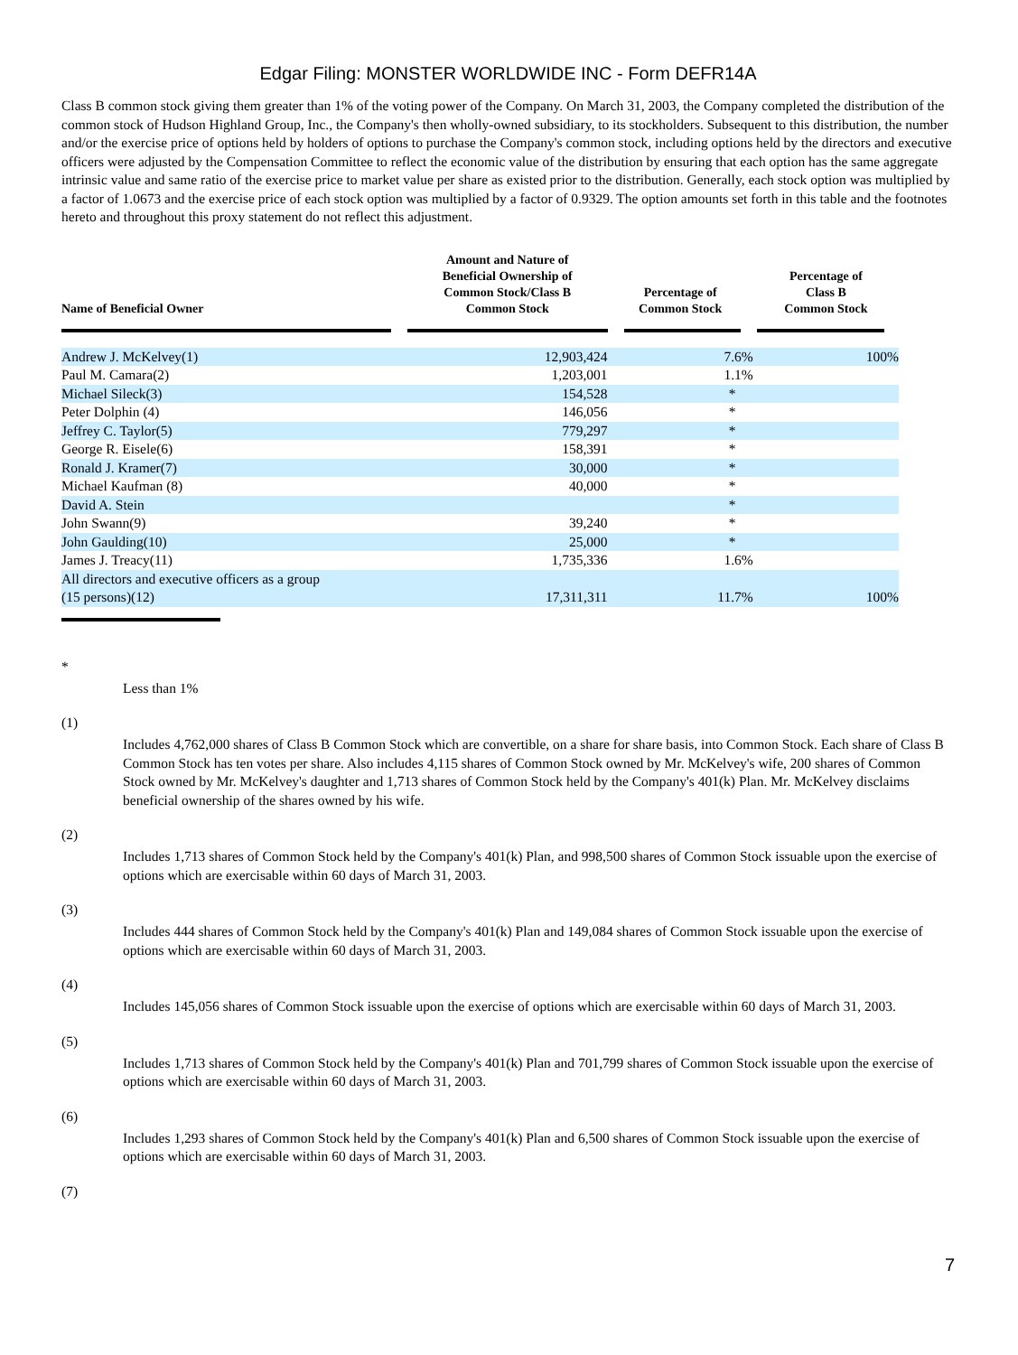Edgar Filing: MONSTER WORLDWIDE INC - Form DEFR14A
Class B common stock giving them greater than 1% of the voting power of the Company. On March 31, 2003, the Company completed the distribution of the common stock of Hudson Highland Group, Inc., the Company's then wholly-owned subsidiary, to its stockholders. Subsequent to this distribution, the number and/or the exercise price of options held by holders of options to purchase the Company's common stock, including options held by the directors and executive officers were adjusted by the Compensation Committee to reflect the economic value of the distribution by ensuring that each option has the same aggregate intrinsic value and same ratio of the exercise price to market value per share as existed prior to the distribution. Generally, each stock option was multiplied by a factor of 1.0673 and the exercise price of each stock option was multiplied by a factor of 0.9329. The option amounts set forth in this table and the footnotes hereto and throughout this proxy statement do not reflect this adjustment.
| Name of Beneficial Owner | Amount and Nature of Beneficial Ownership of Common Stock/Class B Common Stock | Percentage of Common Stock | Percentage of Class B Common Stock |
| --- | --- | --- | --- |
| Andrew J. McKelvey(1) | 12,903,424 | 7.6% | 100% |
| Paul M. Camara(2) | 1,203,001 | 1.1% | |
| Michael Sileck(3) | 154,528 | * | |
| Peter Dolphin (4) | 146,056 | * | |
| Jeffrey C. Taylor(5) | 779,297 | * | |
| George R. Eisele(6) | 158,391 | * | |
| Ronald J. Kramer(7) | 30,000 | * | |
| Michael Kaufman (8) | 40,000 | * | |
| David A. Stein | | * | |
| John Swann(9) | 39,240 | * | |
| John Gaulding(10) | 25,000 | * | |
| James J. Treacy(11) | 1,735,336 | 1.6% | |
| All directors and executive officers as a group (15 persons)(12) | 17,311,311 | 11.7% | 100% |
*
Less than 1%
(1)
Includes 4,762,000 shares of Class B Common Stock which are convertible, on a share for share basis, into Common Stock. Each share of Class B Common Stock has ten votes per share. Also includes 4,115 shares of Common Stock owned by Mr. McKelvey's wife, 200 shares of Common Stock owned by Mr. McKelvey's daughter and 1,713 shares of Common Stock held by the Company's 401(k) Plan. Mr. McKelvey disclaims beneficial ownership of the shares owned by his wife.
(2)
Includes 1,713 shares of Common Stock held by the Company's 401(k) Plan, and 998,500 shares of Common Stock issuable upon the exercise of options which are exercisable within 60 days of March 31, 2003.
(3)
Includes 444 shares of Common Stock held by the Company's 401(k) Plan and 149,084 shares of Common Stock issuable upon the exercise of options which are exercisable within 60 days of March 31, 2003.
(4)
Includes 145,056 shares of Common Stock issuable upon the exercise of options which are exercisable within 60 days of March 31, 2003.
(5)
Includes 1,713 shares of Common Stock held by the Company's 401(k) Plan and 701,799 shares of Common Stock issuable upon the exercise of options which are exercisable within 60 days of March 31, 2003.
(6)
Includes 1,293 shares of Common Stock held by the Company's 401(k) Plan and 6,500 shares of Common Stock issuable upon the exercise of options which are exercisable within 60 days of March 31, 2003.
(7)
7